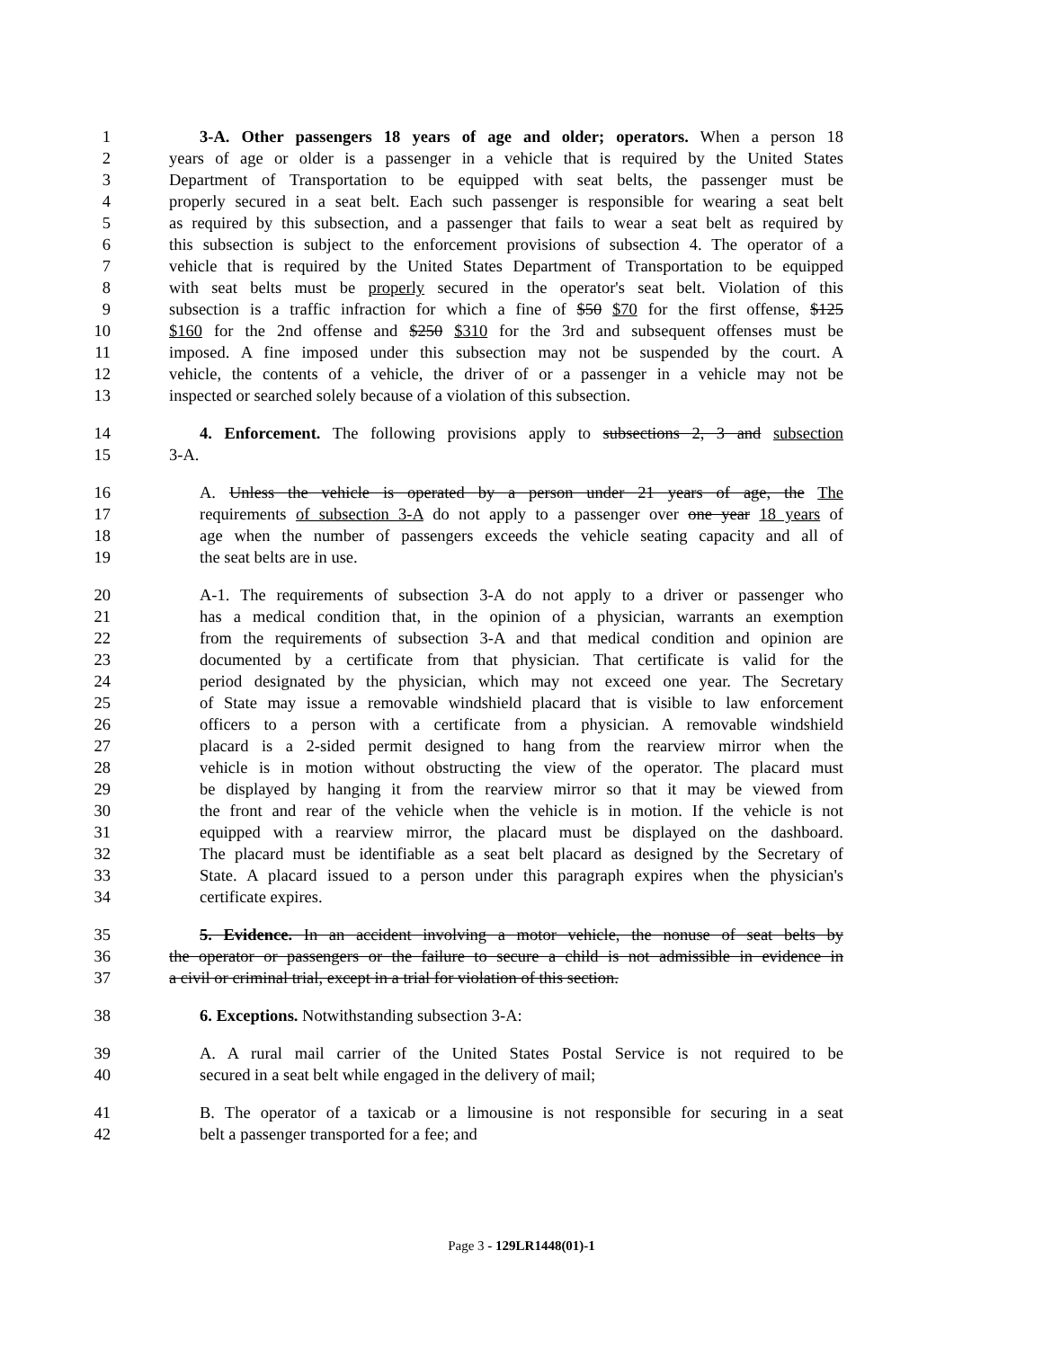1 3-A. Other passengers 18 years of age and older; operators. When a person 18
2 years of age or older is a passenger in a vehicle that is required by the United States
3 Department of Transportation to be equipped with seat belts, the passenger must be
4 properly secured in a seat belt. Each such passenger is responsible for wearing a seat belt
5 as required by this subsection, and a passenger that fails to wear a seat belt as required by
6 this subsection is subject to the enforcement provisions of subsection 4. The operator of a
7 vehicle that is required by the United States Department of Transportation to be equipped
8 with seat belts must be properly secured in the operator's seat belt. Violation of this
9 subsection is a traffic infraction for which a fine of $50 $70 for the first offense, $125
10 $160 for the 2nd offense and $250 $310 for the 3rd and subsequent offenses must be
11 imposed. A fine imposed under this subsection may not be suspended by the court. A
12 vehicle, the contents of a vehicle, the driver of or a passenger in a vehicle may not be
13 inspected or searched solely because of a violation of this subsection.
14 4. Enforcement. The following provisions apply to subsections 2, 3 and subsection
15 3-A.
16 A. Unless the vehicle is operated by a person under 21 years of age, the The
17 requirements of subsection 3-A do not apply to a passenger over one year 18 years of
18 age when the number of passengers exceeds the vehicle seating capacity and all of
19 the seat belts are in use.
20 A-1. The requirements of subsection 3-A do not apply to a driver or passenger who
21 has a medical condition that, in the opinion of a physician, warrants an exemption
22 from the requirements of subsection 3-A and that medical condition and opinion are
23 documented by a certificate from that physician. That certificate is valid for the
24 period designated by the physician, which may not exceed one year. The Secretary
25 of State may issue a removable windshield placard that is visible to law enforcement
26 officers to a person with a certificate from a physician. A removable windshield
27 placard is a 2-sided permit designed to hang from the rearview mirror when the
28 vehicle is in motion without obstructing the view of the operator. The placard must
29 be displayed by hanging it from the rearview mirror so that it may be viewed from
30 the front and rear of the vehicle when the vehicle is in motion. If the vehicle is not
31 equipped with a rearview mirror, the placard must be displayed on the dashboard.
32 The placard must be identifiable as a seat belt placard as designed by the Secretary of
33 State. A placard issued to a person under this paragraph expires when the physician's
34 certificate expires.
35 5. Evidence. In an accident involving a motor vehicle, the nonuse of seat belts by
36 the operator or passengers or the failure to secure a child is not admissible in evidence in
37 a civil or criminal trial, except in a trial for violation of this section.
38 6. Exceptions. Notwithstanding subsection 3-A:
39 A. A rural mail carrier of the United States Postal Service is not required to be
40 secured in a seat belt while engaged in the delivery of mail;
41 B. The operator of a taxicab or a limousine is not responsible for securing in a seat
42 belt a passenger transported for a fee; and
Page 3 - 129LR1448(01)-1